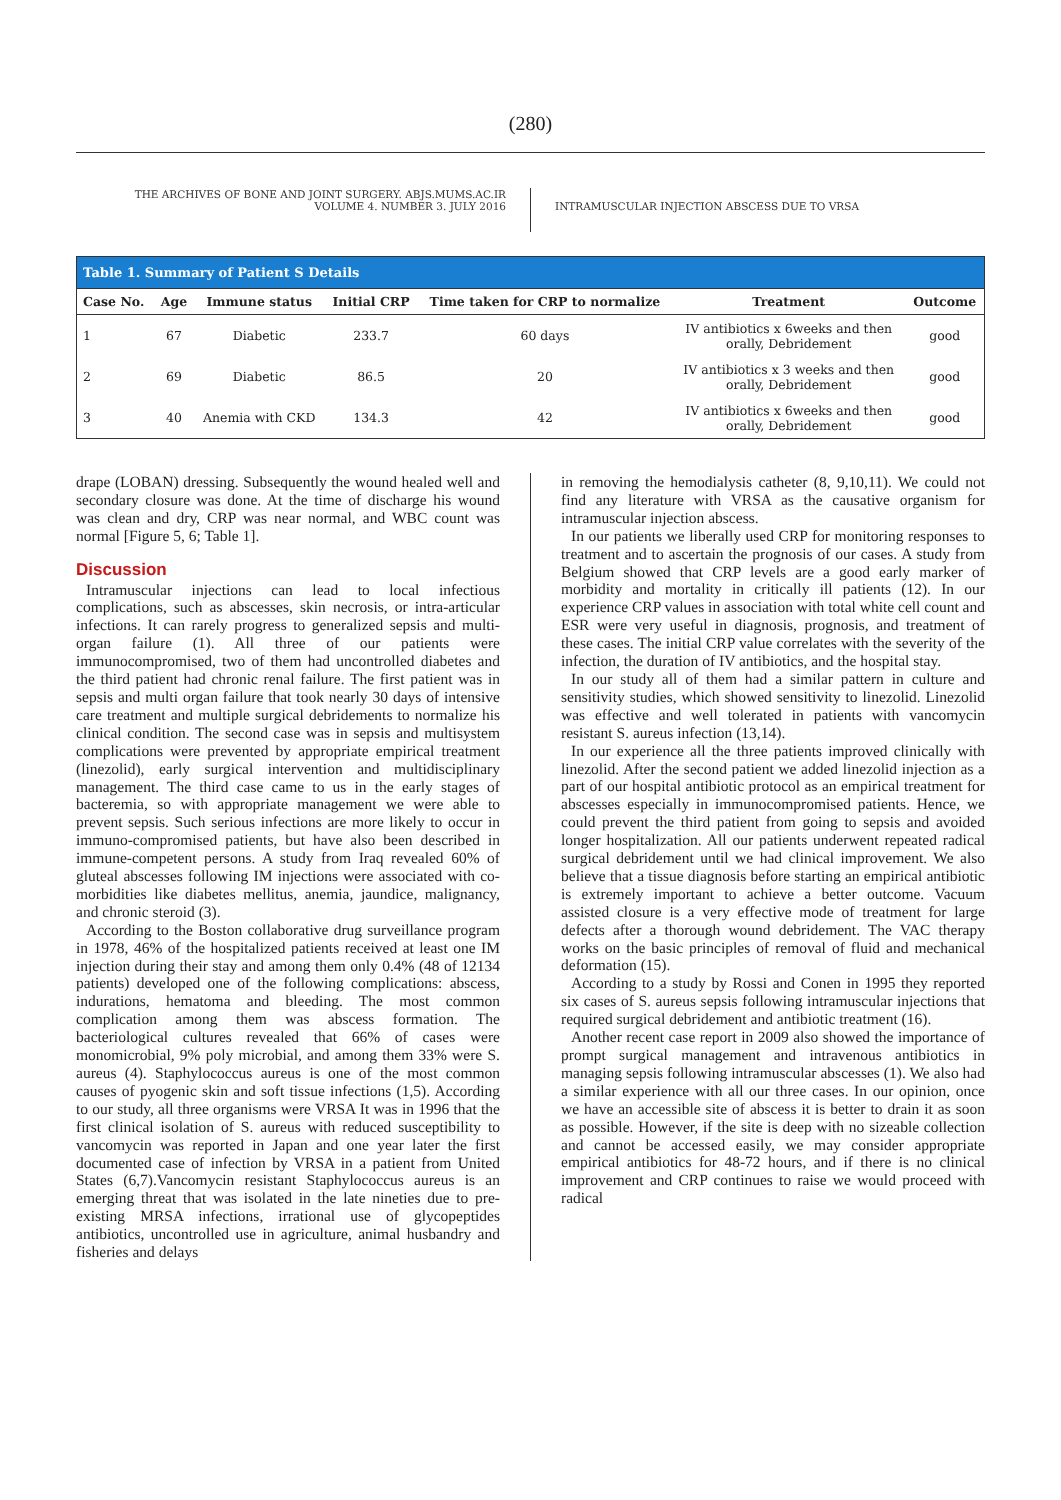(280)
THE ARCHIVES OF BONE AND JOINT SURGERY. ABJS.MUMS.AC.IR
VOLUME 4. NUMBER 3. JULY 2016
INTRAMUSCULAR INJECTION ABSCESS DUE TO VRSA
Table 1. Summary of Patient S Details
| Case No. | Age | Immune status | Initial CRP | Time taken for CRP to normalize | Treatment | Outcome |
| --- | --- | --- | --- | --- | --- | --- |
| 1 | 67 | Diabetic | 233.7 | 60 days | IV antibiotics x 6weeks and then orally, Debridement | good |
| 2 | 69 | Diabetic | 86.5 | 20 | IV antibiotics x 3 weeks and then orally, Debridement | good |
| 3 | 40 | Anemia with CKD | 134.3 | 42 | IV antibiotics x 6weeks and then orally, Debridement | good |
drape (LOBAN) dressing. Subsequently the wound healed well and secondary closure was done. At the time of discharge his wound was clean and dry, CRP was near normal, and WBC count was normal [Figure 5, 6; Table 1].
Discussion
Intramuscular injections can lead to local infectious complications, such as abscesses, skin necrosis, or intra-articular infections. It can rarely progress to generalized sepsis and multi-organ failure (1). All three of our patients were immunocompromised, two of them had uncontrolled diabetes and the third patient had chronic renal failure. The first patient was in sepsis and multi organ failure that took nearly 30 days of intensive care treatment and multiple surgical debridements to normalize his clinical condition. The second case was in sepsis and multisystem complications were prevented by appropriate empirical treatment (linezolid), early surgical intervention and multidisciplinary management. The third case came to us in the early stages of bacteremia, so with appropriate management we were able to prevent sepsis. Such serious infections are more likely to occur in immuno-compromised patients, but have also been described in immune-competent persons. A study from Iraq revealed 60% of gluteal abscesses following IM injections were associated with co-morbidities like diabetes mellitus, anemia, jaundice, malignancy, and chronic steroid (3).
According to the Boston collaborative drug surveillance program in 1978, 46% of the hospitalized patients received at least one IM injection during their stay and among them only 0.4% (48 of 12134 patients) developed one of the following complications: abscess, indurations, hematoma and bleeding. The most common complication among them was abscess formation. The bacteriological cultures revealed that 66% of cases were monomicrobial, 9% poly microbial, and among them 33% were S. aureus (4). Staphylococcus aureus is one of the most common causes of pyogenic skin and soft tissue infections (1,5). According to our study, all three organisms were VRSA It was in 1996 that the first clinical isolation of S. aureus with reduced susceptibility to vancomycin was reported in Japan and one year later the first documented case of infection by VRSA in a patient from United States (6,7).Vancomycin resistant Staphylococcus aureus is an emerging threat that was isolated in the late nineties due to pre-existing MRSA infections, irrational use of glycopeptides antibiotics, uncontrolled use in agriculture, animal husbandry and fisheries and delays
in removing the hemodialysis catheter (8, 9,10,11). We could not find any literature with VRSA as the causative organism for intramuscular injection abscess.
In our patients we liberally used CRP for monitoring responses to treatment and to ascertain the prognosis of our cases. A study from Belgium showed that CRP levels are a good early marker of morbidity and mortality in critically ill patients (12). In our experience CRP values in association with total white cell count and ESR were very useful in diagnosis, prognosis, and treatment of these cases. The initial CRP value correlates with the severity of the infection, the duration of IV antibiotics, and the hospital stay.
In our study all of them had a similar pattern in culture and sensitivity studies, which showed sensitivity to linezolid. Linezolid was effective and well tolerated in patients with vancomycin resistant S. aureus infection (13,14).
In our experience all the three patients improved clinically with linezolid. After the second patient we added linezolid injection as a part of our hospital antibiotic protocol as an empirical treatment for abscesses especially in immunocompromised patients. Hence, we could prevent the third patient from going to sepsis and avoided longer hospitalization. All our patients underwent repeated radical surgical debridement until we had clinical improvement. We also believe that a tissue diagnosis before starting an empirical antibiotic is extremely important to achieve a better outcome. Vacuum assisted closure is a very effective mode of treatment for large defects after a thorough wound debridement. The VAC therapy works on the basic principles of removal of fluid and mechanical deformation (15).
According to a study by Rossi and Conen in 1995 they reported six cases of S. aureus sepsis following intramuscular injections that required surgical debridement and antibiotic treatment (16).
Another recent case report in 2009 also showed the importance of prompt surgical management and intravenous antibiotics in managing sepsis following intramuscular abscesses (1). We also had a similar experience with all our three cases. In our opinion, once we have an accessible site of abscess it is better to drain it as soon as possible. However, if the site is deep with no sizeable collection and cannot be accessed easily, we may consider appropriate empirical antibiotics for 48-72 hours, and if there is no clinical improvement and CRP continues to raise we would proceed with radical